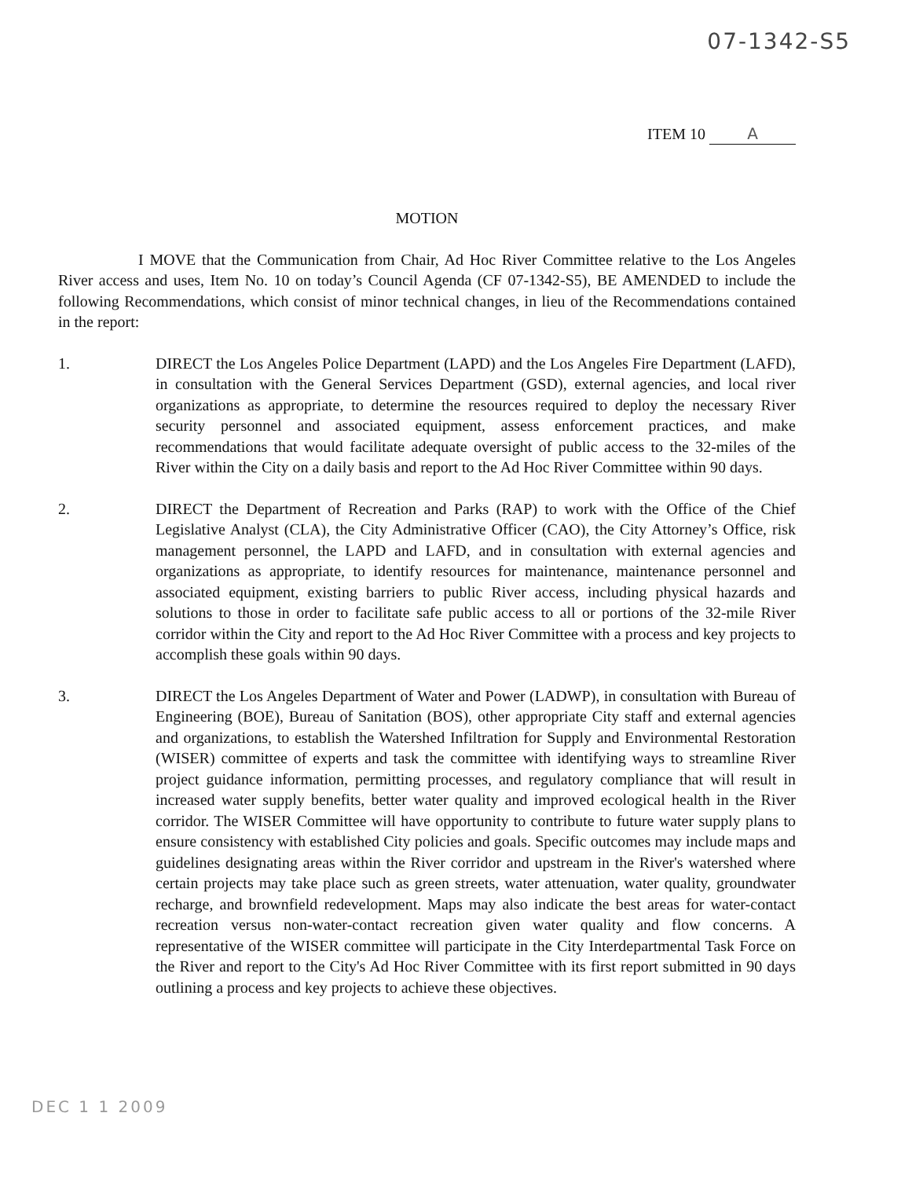07-1342-S5
ITEM 10 A
MOTION
I MOVE that the Communication from Chair, Ad Hoc River Committee relative to the Los Angeles River access and uses, Item No. 10 on today’s Council Agenda (CF 07-1342-S5), BE AMENDED to include the following Recommendations, which consist of minor technical changes, in lieu of the Recommendations contained in the report:
1. DIRECT the Los Angeles Police Department (LAPD) and the Los Angeles Fire Department (LAFD), in consultation with the General Services Department (GSD), external agencies, and local river organizations as appropriate, to determine the resources required to deploy the necessary River security personnel and associated equipment, assess enforcement practices, and make recommendations that would facilitate adequate oversight of public access to the 32-miles of the River within the City on a daily basis and report to the Ad Hoc River Committee within 90 days.
2. DIRECT the Department of Recreation and Parks (RAP) to work with the Office of the Chief Legislative Analyst (CLA), the City Administrative Officer (CAO), the City Attorney’s Office, risk management personnel, the LAPD and LAFD, and in consultation with external agencies and organizations as appropriate, to identify resources for maintenance, maintenance personnel and associated equipment, existing barriers to public River access, including physical hazards and solutions to those in order to facilitate safe public access to all or portions of the 32-mile River corridor within the City and report to the Ad Hoc River Committee with a process and key projects to accomplish these goals within 90 days.
3. DIRECT the Los Angeles Department of Water and Power (LADWP), in consultation with Bureau of Engineering (BOE), Bureau of Sanitation (BOS), other appropriate City staff and external agencies and organizations, to establish the Watershed Infiltration for Supply and Environmental Restoration (WISER) committee of experts and task the committee with identifying ways to streamline River project guidance information, permitting processes, and regulatory compliance that will result in increased water supply benefits, better water quality and improved ecological health in the River corridor. The WISER Committee will have opportunity to contribute to future water supply plans to ensure consistency with established City policies and goals. Specific outcomes may include maps and guidelines designating areas within the River corridor and upstream in the River's watershed where certain projects may take place such as green streets, water attenuation, water quality, groundwater recharge, and brownfield redevelopment. Maps may also indicate the best areas for water-contact recreation versus non-water-contact recreation given water quality and flow concerns. A representative of the WISER committee will participate in the City Interdepartmental Task Force on the River and report to the City's Ad Hoc River Committee with its first report submitted in 90 days outlining a process and key projects to achieve these objectives.
DEC 1 1 2009